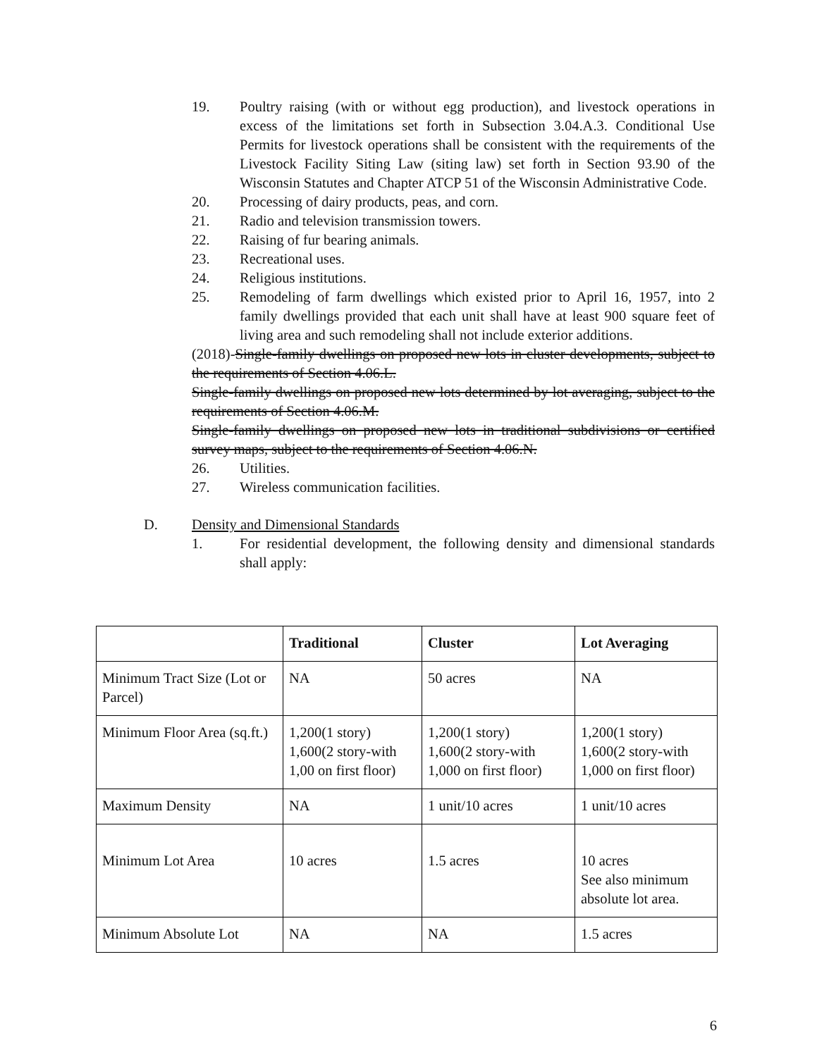19. Poultry raising (with or without egg production), and livestock operations in excess of the limitations set forth in Subsection 3.04.A.3. Conditional Use Permits for livestock operations shall be consistent with the requirements of the Livestock Facility Siting Law (siting law) set forth in Section 93.90 of the Wisconsin Statutes and Chapter ATCP 51 of the Wisconsin Administrative Code.
20. Processing of dairy products, peas, and corn.
21. Radio and television transmission towers.
22. Raising of fur bearing animals.
23. Recreational uses.
24. Religious institutions.
25. Remodeling of farm dwellings which existed prior to April 16, 1957, into 2 family dwellings provided that each unit shall have at least 900 square feet of living area and such remodeling shall not include exterior additions.
(2018)-Single-family dwellings on proposed new lots in cluster developments, subject to the requirements of Section 4.06.L.
Single-family dwellings on proposed new lots determined by lot averaging, subject to the requirements of Section 4.06.M.
Single-family dwellings on proposed new lots in traditional subdivisions or certified survey maps, subject to the requirements of Section 4.06.N.
26. Utilities.
27. Wireless communication facilities.
D. Density and Dimensional Standards
1. For residential development, the following density and dimensional standards shall apply:
| | Traditional | Cluster | Lot Averaging |
| --- | --- | --- | --- |
| Minimum Tract Size (Lot or Parcel) | NA | 50 acres | NA |
| Minimum Floor Area (sq.ft.) | 1,200(1 story) 1,600(2 story-with 1,00 on first floor) | 1,200(1 story) 1,600(2 story-with 1,000 on first floor) | 1,200(1 story) 1,600(2 story-with 1,000 on first floor) |
| Maximum Density | NA | 1 unit/10 acres | 1 unit/10 acres |
| Minimum Lot Area | 10 acres | 1.5 acres | 10 acres See also minimum absolute lot area. |
| Minimum Absolute Lot | NA | NA | 1.5 acres |
6